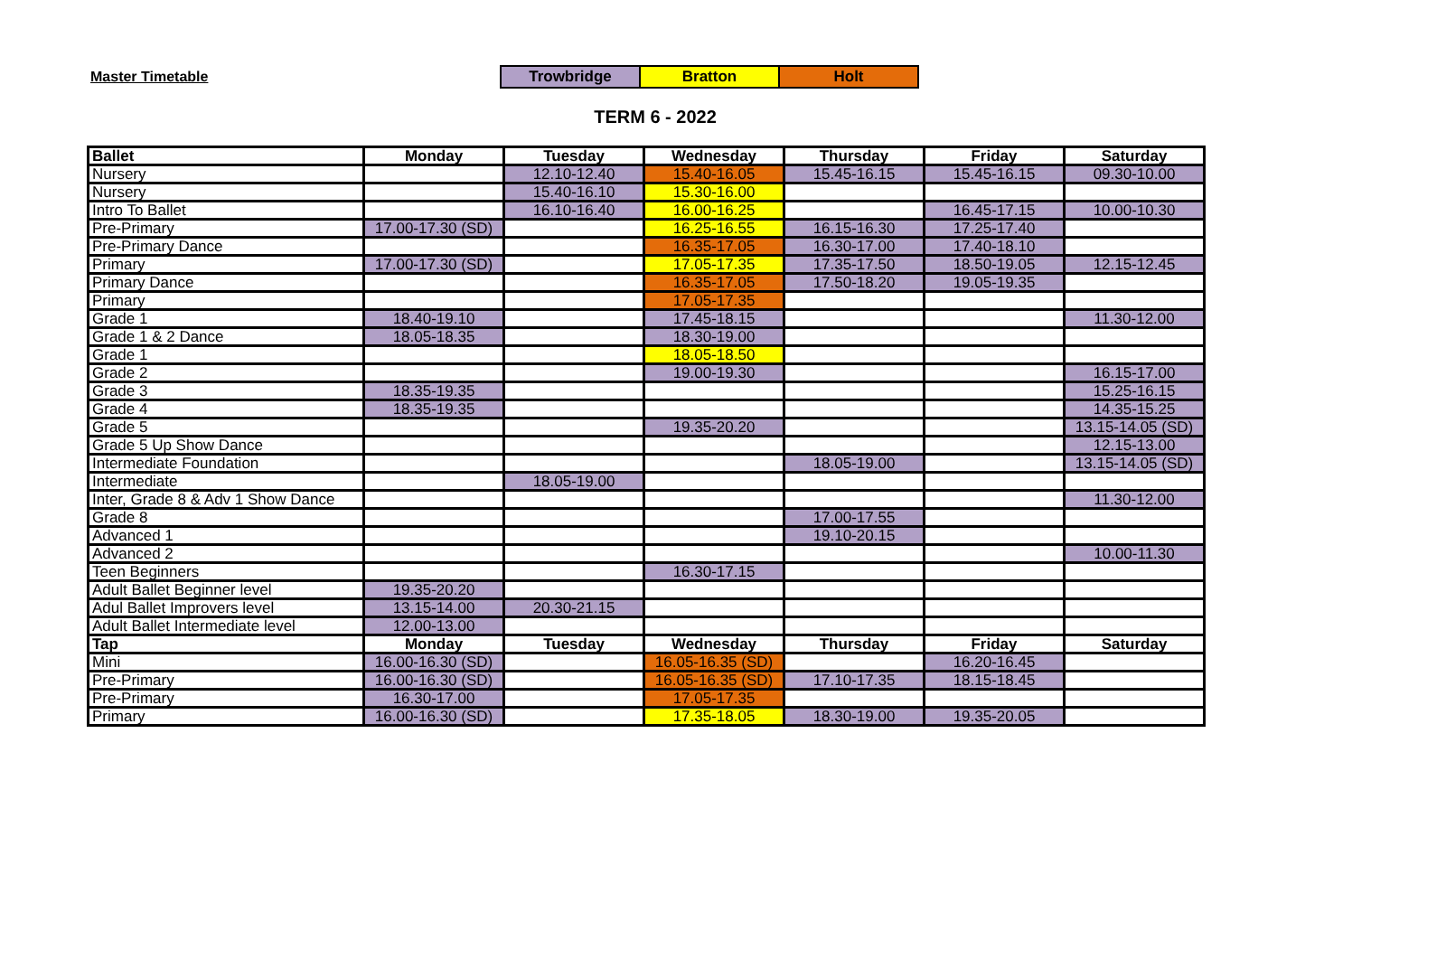Master Timetable
| Trowbridge | Bratton | Holt |
TERM 6 - 2022
| Ballet | Monday | Tuesday | Wednesday | Thursday | Friday | Saturday |
| --- | --- | --- | --- | --- | --- | --- |
| Nursery | | 12.10-12.40 | 15.40-16.05 | 15.45-16.15 | 15.45-16.15 | 09.30-10.00 |
| Nursery | | 15.40-16.10 | 15.30-16.00 | | | |
| Intro To Ballet | | 16.10-16.40 | 16.00-16.25 | | 16.45-17.15 | 10.00-10.30 |
| Pre-Primary | 17.00-17.30 (SD) | | 16.25-16.55 | 16.15-16.30 | 17.25-17.40 | |
| Pre-Primary Dance | | | 16.35-17.05 | 16.30-17.00 | 17.40-18.10 | |
| Primary | 17.00-17.30 (SD) | | 17.05-17.35 | 17.35-17.50 | 18.50-19.05 | 12.15-12.45 |
| Primary Dance | | | 16.35-17.05 | 17.50-18.20 | 19.05-19.35 | |
| Primary | | | 17.05-17.35 | | | |
| Grade 1 | 18.40-19.10 | | 17.45-18.15 | | | 11.30-12.00 |
| Grade 1 & 2 Dance | 18.05-18.35 | | 18.30-19.00 | | | |
| Grade 1 | | | 18.05-18.50 | | | |
| Grade 2 | | | 19.00-19.30 | | | 16.15-17.00 |
| Grade 3 | 18.35-19.35 | | | | | 15.25-16.15 |
| Grade 4 | 18.35-19.35 | | | | | 14.35-15.25 |
| Grade 5 | | | 19.35-20.20 | | | 13.15-14.05 (SD) |
| Grade 5 Up Show Dance | | | | | | 12.15-13.00 |
| Intermediate Foundation | | | | 18.05-19.00 | | 13.15-14.05 (SD) |
| Intermediate | | 18.05-19.00 | | | | |
| Inter, Grade 8 & Adv 1 Show Dance | | | | | | 11.30-12.00 |
| Grade 8 | | | | 17.00-17.55 | | |
| Advanced 1 | | | | 19.10-20.15 | | |
| Advanced 2 | | | | | | 10.00-11.30 |
| Teen Beginners | | | 16.30-17.15 | | | |
| Adult Ballet Beginner level | 19.35-20.20 | | | | | |
| Adul Ballet Improvers level | 13.15-14.00 | 20.30-21.15 | | | | |
| Adult Ballet Intermediate level | 12.00-13.00 | | | | | |
| Tap | Monday | Tuesday | Wednesday | Thursday | Friday | Saturday |
| Mini | 16.00-16.30 (SD) | | 16.05-16.35 (SD) | | 16.20-16.45 | |
| Pre-Primary | 16.00-16.30 (SD) | | 16.05-16.35 (SD) | 17.10-17.35 | 18.15-18.45 | |
| Pre-Primary | 16.30-17.00 | | 17.05-17.35 | | | |
| Primary | 16.00-16.30 (SD) | | 17.35-18.05 | 18.30-19.00 | 19.35-20.05 | |